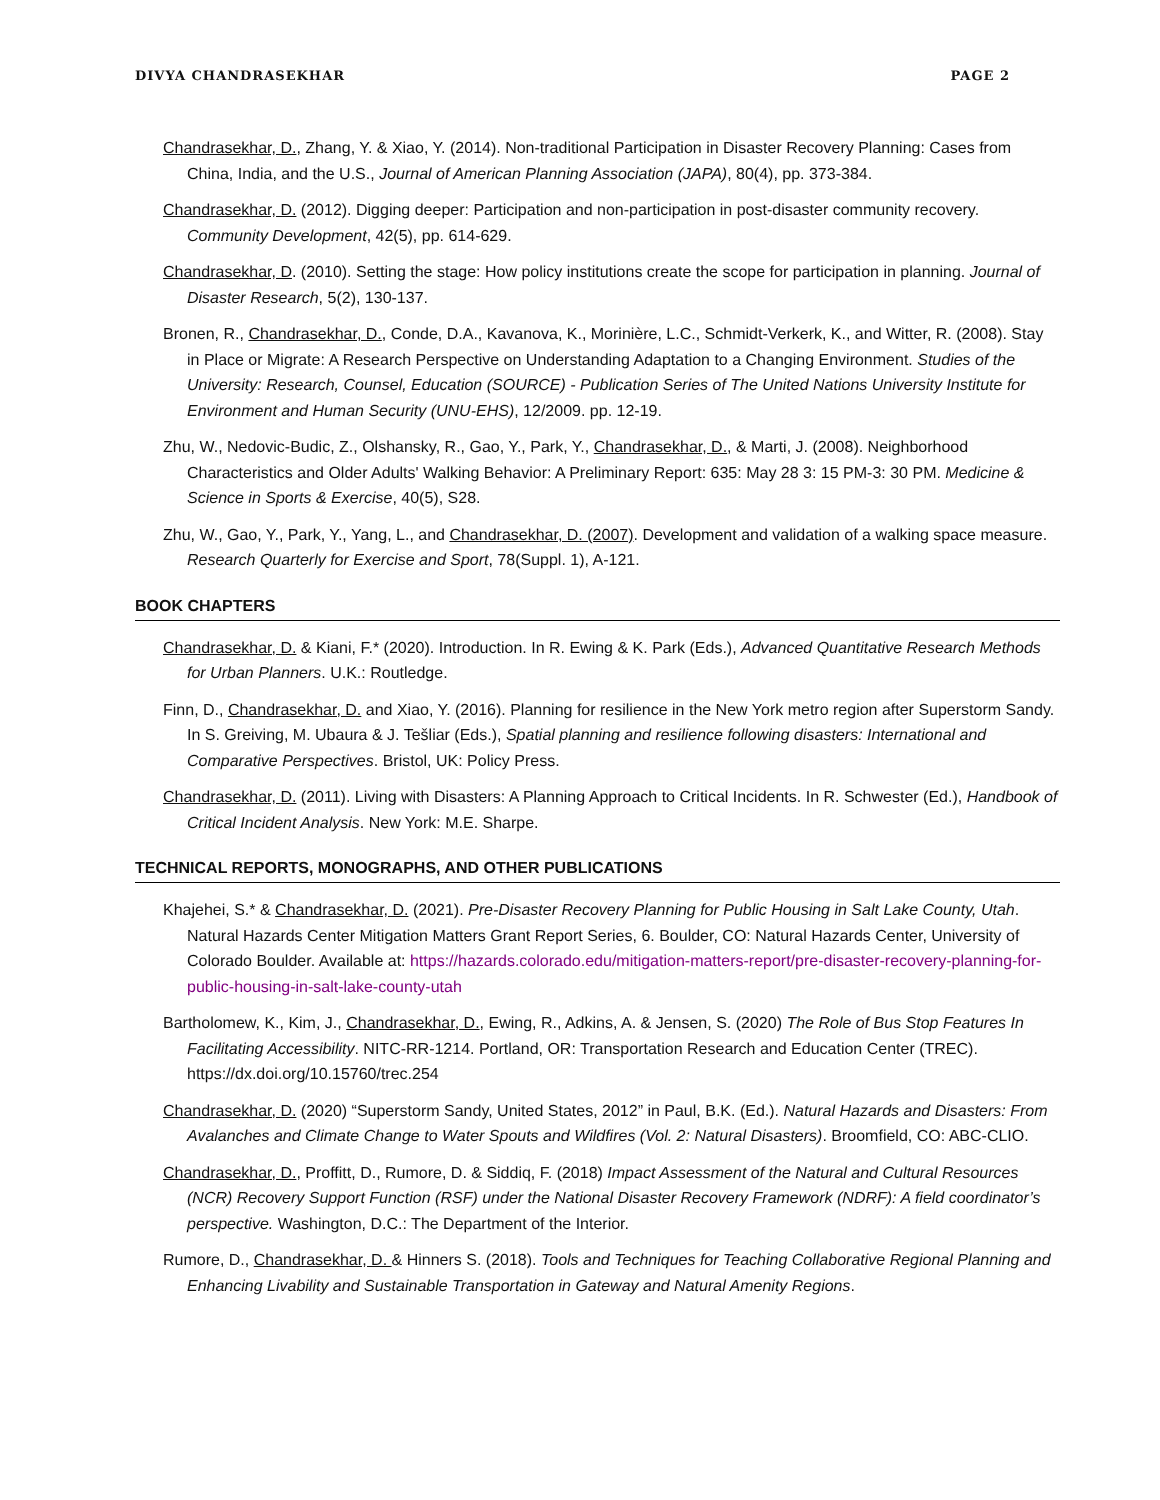DIVYA CHANDRASEKHAR PAGE 2
Chandrasekhar, D., Zhang, Y. & Xiao, Y. (2014). Non-traditional Participation in Disaster Recovery Planning: Cases from China, India, and the U.S., Journal of American Planning Association (JAPA), 80(4), pp. 373-384.
Chandrasekhar, D. (2012). Digging deeper: Participation and non-participation in post-disaster community recovery. Community Development, 42(5), pp. 614-629.
Chandrasekhar, D. (2010). Setting the stage: How policy institutions create the scope for participation in planning. Journal of Disaster Research, 5(2), 130-137.
Bronen, R., Chandrasekhar, D., Conde, D.A., Kavanova, K., Morinière, L.C., Schmidt-Verkerk, K., and Witter, R. (2008). Stay in Place or Migrate: A Research Perspective on Understanding Adaptation to a Changing Environment. Studies of the University: Research, Counsel, Education (SOURCE) - Publication Series of The United Nations University Institute for Environment and Human Security (UNU-EHS), 12/2009. pp. 12-19.
Zhu, W., Nedovic-Budic, Z., Olshansky, R., Gao, Y., Park, Y., Chandrasekhar, D., & Marti, J. (2008). Neighborhood Characteristics and Older Adults' Walking Behavior: A Preliminary Report: 635: May 28 3: 15 PM-3: 30 PM. Medicine & Science in Sports & Exercise, 40(5), S28.
Zhu, W., Gao, Y., Park, Y., Yang, L., and Chandrasekhar, D. (2007). Development and validation of a walking space measure. Research Quarterly for Exercise and Sport, 78(Suppl. 1), A-121.
BOOK CHAPTERS
Chandrasekhar, D. & Kiani, F.* (2020). Introduction. In R. Ewing & K. Park (Eds.), Advanced Quantitative Research Methods for Urban Planners. U.K.: Routledge.
Finn, D., Chandrasekhar, D. and Xiao, Y. (2016). Planning for resilience in the New York metro region after Superstorm Sandy. In S. Greiving, M. Ubaura & J. Tešliar (Eds.), Spatial planning and resilience following disasters: International and Comparative Perspectives. Bristol, UK: Policy Press.
Chandrasekhar, D. (2011). Living with Disasters: A Planning Approach to Critical Incidents. In R. Schwester (Ed.), Handbook of Critical Incident Analysis. New York: M.E. Sharpe.
TECHNICAL REPORTS, MONOGRAPHS, AND OTHER PUBLICATIONS
Khajehei, S.* & Chandrasekhar, D. (2021). Pre-Disaster Recovery Planning for Public Housing in Salt Lake County, Utah. Natural Hazards Center Mitigation Matters Grant Report Series, 6. Boulder, CO: Natural Hazards Center, University of Colorado Boulder. Available at: https://hazards.colorado.edu/mitigation-matters-report/pre-disaster-recovery-planning-for-public-housing-in-salt-lake-county-utah
Bartholomew, K., Kim, J., Chandrasekhar, D., Ewing, R., Adkins, A. & Jensen, S. (2020) The Role of Bus Stop Features In Facilitating Accessibility. NITC-RR-1214. Portland, OR: Transportation Research and Education Center (TREC). https://dx.doi.org/10.15760/trec.254
Chandrasekhar, D. (2020) “Superstorm Sandy, United States, 2012” in Paul, B.K. (Ed.). Natural Hazards and Disasters: From Avalanches and Climate Change to Water Spouts and Wildfires (Vol. 2: Natural Disasters). Broomfield, CO: ABC-CLIO.
Chandrasekhar, D., Proffitt, D., Rumore, D. & Siddiq, F. (2018) Impact Assessment of the Natural and Cultural Resources (NCR) Recovery Support Function (RSF) under the National Disaster Recovery Framework (NDRF): A field coordinator’s perspective. Washington, D.C.: The Department of the Interior.
Rumore, D., Chandrasekhar, D. & Hinners S. (2018). Tools and Techniques for Teaching Collaborative Regional Planning and Enhancing Livability and Sustainable Transportation in Gateway and Natural Amenity Regions.